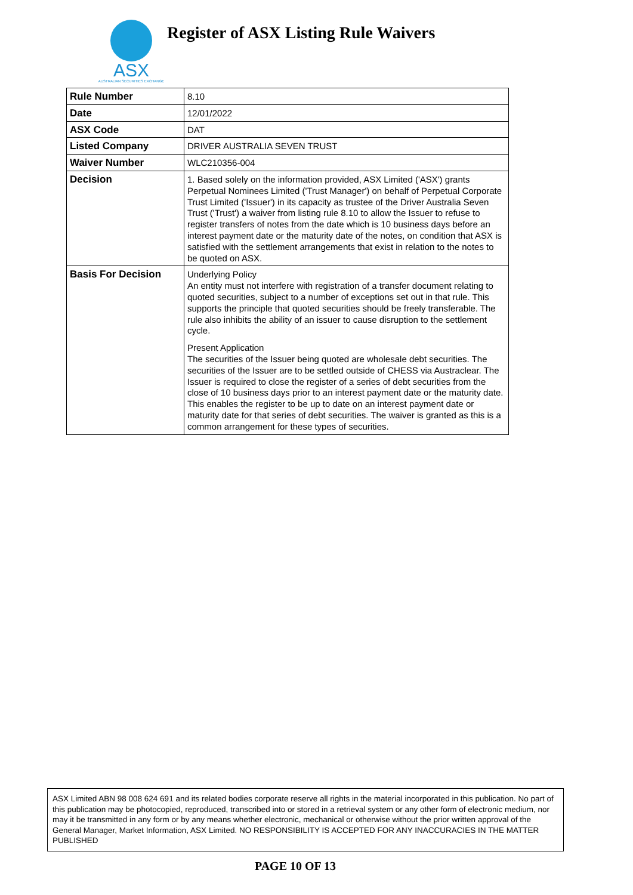ASX
AUSTRALIAN SECURITIES EXCHANGE
Register of ASX Listing Rule Waivers
| Rule Number | 8.10 |
| Date | 12/01/2022 |
| ASX Code | DAT |
| Listed Company | DRIVER AUSTRALIA SEVEN TRUST |
| Waiver Number | WLC210356-004 |
| Decision | 1. Based solely on the information provided, ASX Limited ('ASX') grants Perpetual Nominees Limited ('Trust Manager') on behalf of Perpetual Corporate Trust Limited ('Issuer') in its capacity as trustee of the Driver Australia Seven Trust ('Trust') a waiver from listing rule 8.10 to allow the Issuer to refuse to register transfers of notes from the date which is 10 business days before an interest payment date or the maturity date of the notes, on condition that ASX is satisfied with the settlement arrangements that exist in relation to the notes to be quoted on ASX. |
| Basis For Decision | Underlying Policy An entity must not interfere with registration of a transfer document relating to quoted securities, subject to a number of exceptions set out in that rule. This supports the principle that quoted securities should be freely transferable. The rule also inhibits the ability of an issuer to cause disruption to the settlement cycle. Present Application The securities of the Issuer being quoted are wholesale debt securities. The securities of the Issuer are to be settled outside of CHESS via Austraclear. The Issuer is required to close the register of a series of debt securities from the close of 10 business days prior to an interest payment date or the maturity date. This enables the register to be up to date on an interest payment date or maturity date for that series of debt securities. The waiver is granted as this is a common arrangement for these types of securities. |
ASX Limited ABN 98 008 624 691 and its related bodies corporate reserve all rights in the material incorporated in this publication. No part of this publication may be photocopied, reproduced, transcribed into or stored in a retrieval system or any other form of electronic medium, nor may it be transmitted in any form or by any means whether electronic, mechanical or otherwise without the prior written approval of the General Manager, Market Information, ASX Limited. NO RESPONSIBILITY IS ACCEPTED FOR ANY INACCURACIES IN THE MATTER PUBLISHED
PAGE 10 OF 13